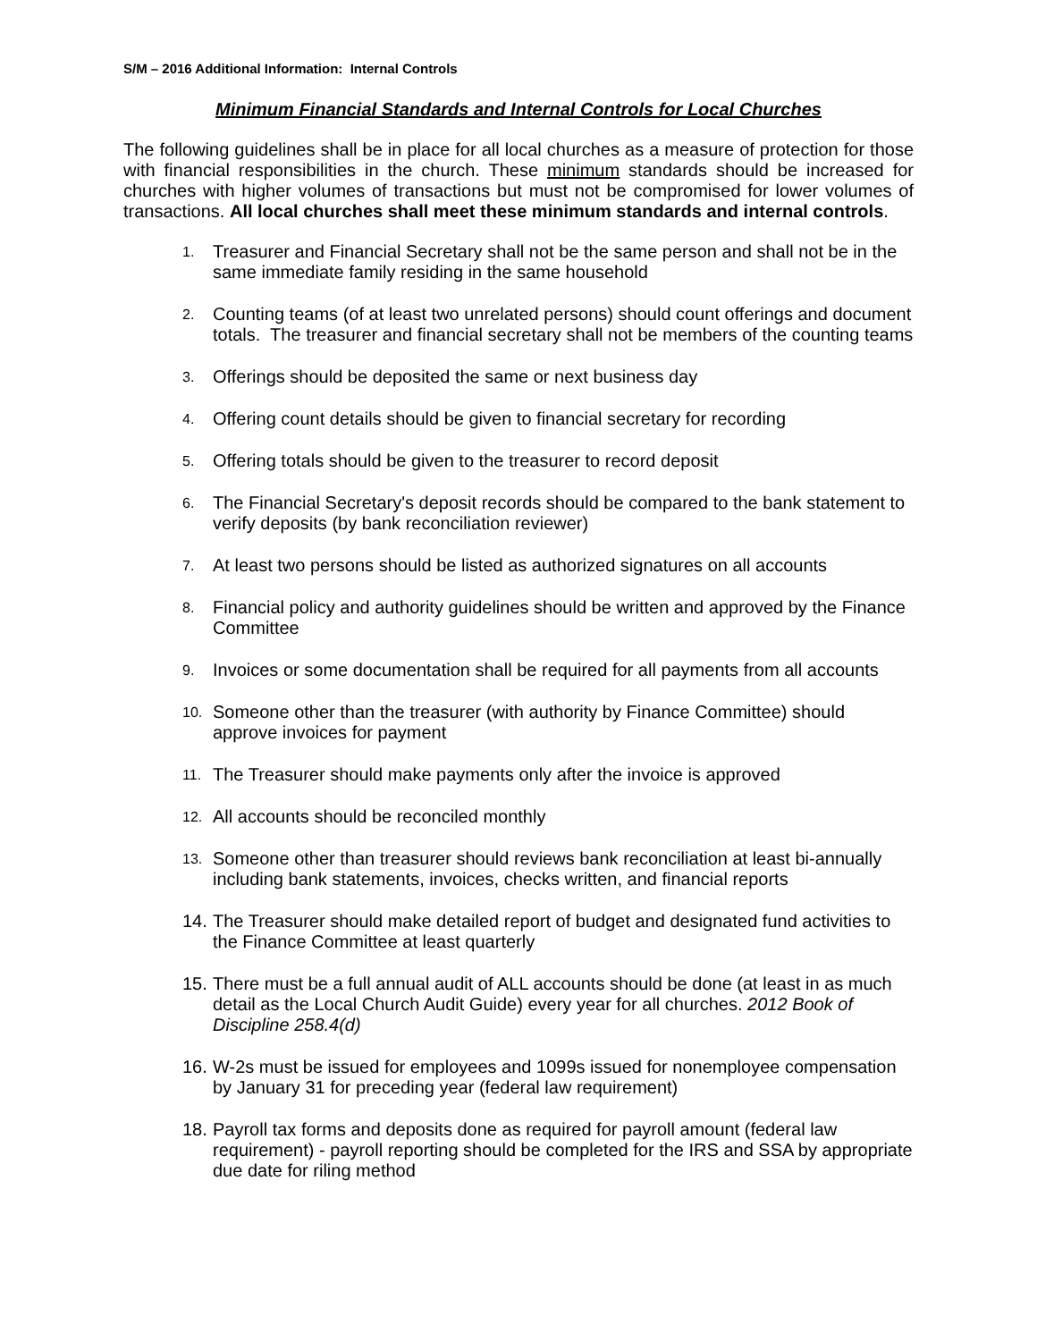S/M – 2016 Additional Information: Internal Controls
Minimum Financial Standards and Internal Controls for Local Churches
The following guidelines shall be in place for all local churches as a measure of protection for those with financial responsibilities in the church. These minimum standards should be increased for churches with higher volumes of transactions but must not be compromised for lower volumes of transactions. All local churches shall meet these minimum standards and internal controls.
1. Treasurer and Financial Secretary shall not be the same person and shall not be in the same immediate family residing in the same household
2. Counting teams (of at least two unrelated persons) should count offerings and document totals. The treasurer and financial secretary shall not be members of the counting teams
3. Offerings should be deposited the same or next business day
4. Offering count details should be given to financial secretary for recording
5. Offering totals should be given to the treasurer to record deposit
6. The Financial Secretary's deposit records should be compared to the bank statement to verify deposits (by bank reconciliation reviewer)
7. At least two persons should be listed as authorized signatures on all accounts
8. Financial policy and authority guidelines should be written and approved by the Finance Committee
9. Invoices or some documentation shall be required for all payments from all accounts
10. Someone other than the treasurer (with authority by Finance Committee) should approve invoices for payment
11. The Treasurer should make payments only after the invoice is approved
12. All accounts should be reconciled monthly
13. Someone other than treasurer should reviews bank reconciliation at least bi-annually including bank statements, invoices, checks written, and financial reports
14. The Treasurer should make detailed report of budget and designated fund activities to the Finance Committee at least quarterly
15. There must be a full annual audit of ALL accounts should be done (at least in as much detail as the Local Church Audit Guide) every year for all churches. 2012 Book of Discipline 258.4(d)
16. W-2s must be issued for employees and 1099s issued for nonemployee compensation by January 31 for preceding year (federal law requirement)
18. Payroll tax forms and deposits done as required for payroll amount (federal law requirement) - payroll reporting should be completed for the IRS and SSA by appropriate due date for riling method